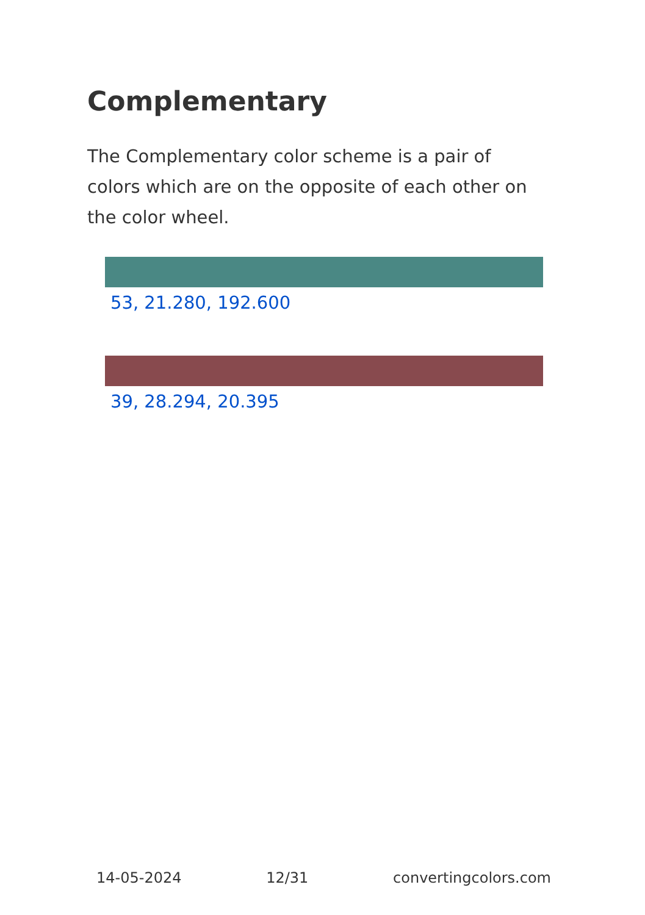Complementary
The Complementary color scheme is a pair of colors which are on the opposite of each other on the color wheel.
53, 21.280, 192.600
39, 28.294, 20.395
14-05-2024 12/31 convertingcolors.com